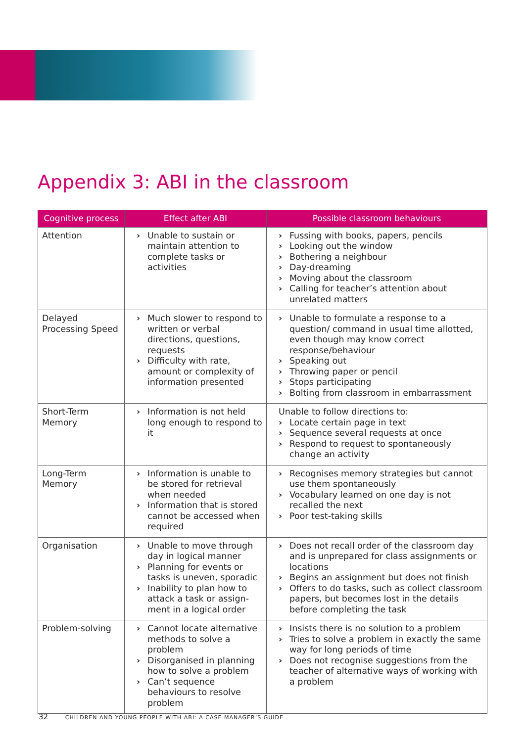Appendix 3: ABI in the classroom
| Cognitive process | Effect after ABI | Possible classroom behaviours |
| --- | --- | --- |
| Attention | › Unable to sustain or maintain attention to complete tasks or activities | › Fussing with books, papers, pencils › Looking out the window › Bothering a neighbour › Day-dreaming › Moving about the classroom › Calling for teacher’s attention about unrelated matters |
| Delayed Processing Speed | › Much slower to respond to written or verbal directions, questions, requests › Difficulty with rate, amount or complexity of information presented | › Unable to formulate a response to a question/ command in usual time allotted, even though may know correct response/behaviour › Speaking out › Throwing paper or pencil › Stops participating › Bolting from classroom in embarrassment |
| Short-Term Memory | › Information is not held long enough to respond to it | Unable to follow directions to: › Locate certain page in text › Sequence several requests at once › Respond to request to spontaneously change an activity |
| Long-Term Memory | › Information is unable to be stored for retrieval when needed › Information that is stored cannot be accessed when required | › Recognises memory strategies but cannot use them spontaneously › Vocabulary learned on one day is not recalled the next › Poor test-taking skills |
| Organisation | › Unable to move through day in logical manner › Planning for events or tasks is uneven, sporadic › Inability to plan how to attack a task or assign-ment in a logical order | › Does not recall order of the classroom day and is unprepared for class assignments or locations › Begins an assignment but does not finish › Offers to do tasks, such as collect classroom papers, but becomes lost in the details before completing the task |
| Problem-solving | › Cannot locate alternative methods to solve a problem › Disorganised in planning how to solve a problem › Can’t sequence behaviours to resolve problem | › Insists there is no solution to a problem › Tries to solve a problem in exactly the same way for long periods of time › Does not recognise suggestions from the teacher of alternative ways of working with a problem |
32 CHILDREN AND YOUNG PEOPLE WITH ABI: A CASE MANAGER’S GUIDE